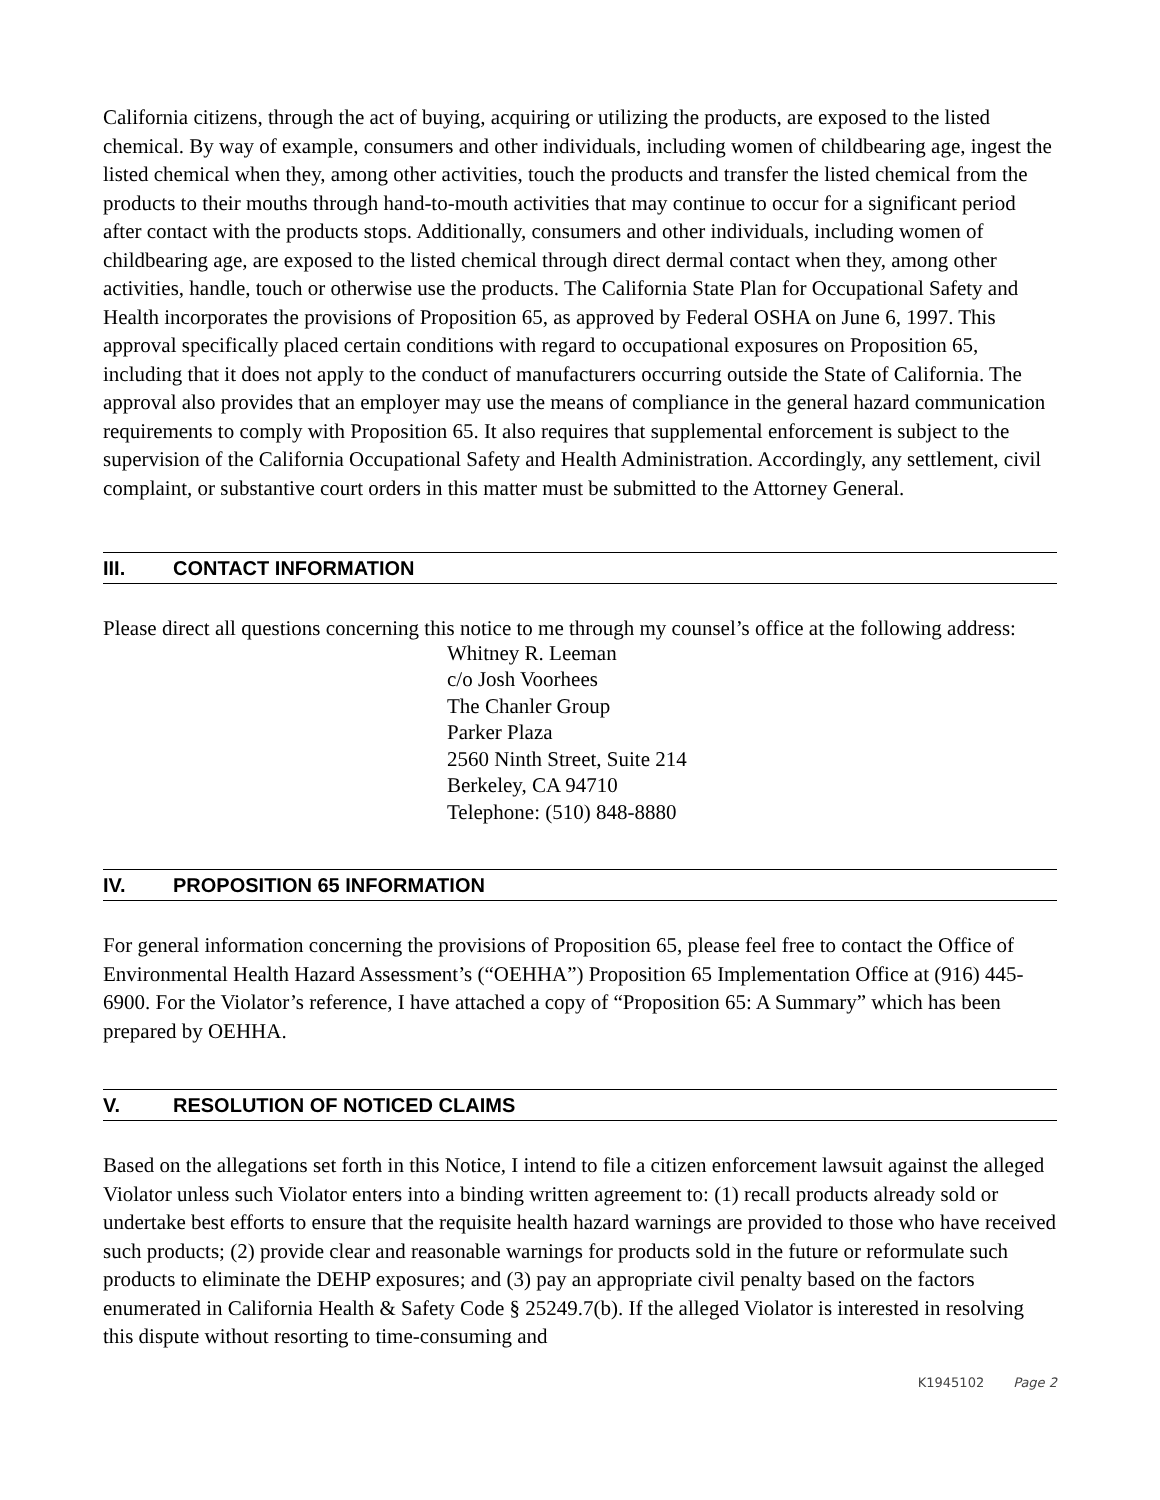California citizens, through the act of buying, acquiring or utilizing the products, are exposed to the listed chemical. By way of example, consumers and other individuals, including women of childbearing age, ingest the listed chemical when they, among other activities, touch the products and transfer the listed chemical from the products to their mouths through hand-to-mouth activities that may continue to occur for a significant period after contact with the products stops. Additionally, consumers and other individuals, including women of childbearing age, are exposed to the listed chemical through direct dermal contact when they, among other activities, handle, touch or otherwise use the products. The California State Plan for Occupational Safety and Health incorporates the provisions of Proposition 65, as approved by Federal OSHA on June 6, 1997. This approval specifically placed certain conditions with regard to occupational exposures on Proposition 65, including that it does not apply to the conduct of manufacturers occurring outside the State of California. The approval also provides that an employer may use the means of compliance in the general hazard communication requirements to comply with Proposition 65. It also requires that supplemental enforcement is subject to the supervision of the California Occupational Safety and Health Administration. Accordingly, any settlement, civil complaint, or substantive court orders in this matter must be submitted to the Attorney General.
III. CONTACT INFORMATION
Please direct all questions concerning this notice to me through my counsel’s office at the following address:
Whitney R. Leeman
c/o Josh Voorhees
The Chanler Group
Parker Plaza
2560 Ninth Street, Suite 214
Berkeley, CA 94710
Telephone: (510) 848-8880
IV. PROPOSITION 65 INFORMATION
For general information concerning the provisions of Proposition 65, please feel free to contact the Office of Environmental Health Hazard Assessment’s (“OEHHA”) Proposition 65 Implementation Office at (916) 445-6900. For the Violator’s reference, I have attached a copy of “Proposition 65: A Summary” which has been prepared by OEHHA.
V. RESOLUTION OF NOTICED CLAIMS
Based on the allegations set forth in this Notice, I intend to file a citizen enforcement lawsuit against the alleged Violator unless such Violator enters into a binding written agreement to: (1) recall products already sold or undertake best efforts to ensure that the requisite health hazard warnings are provided to those who have received such products; (2) provide clear and reasonable warnings for products sold in the future or reformulate such products to eliminate the DEHP exposures; and (3) pay an appropriate civil penalty based on the factors enumerated in California Health & Safety Code § 25249.7(b). If the alleged Violator is interested in resolving this dispute without resorting to time-consuming and
K1945102 Page 2